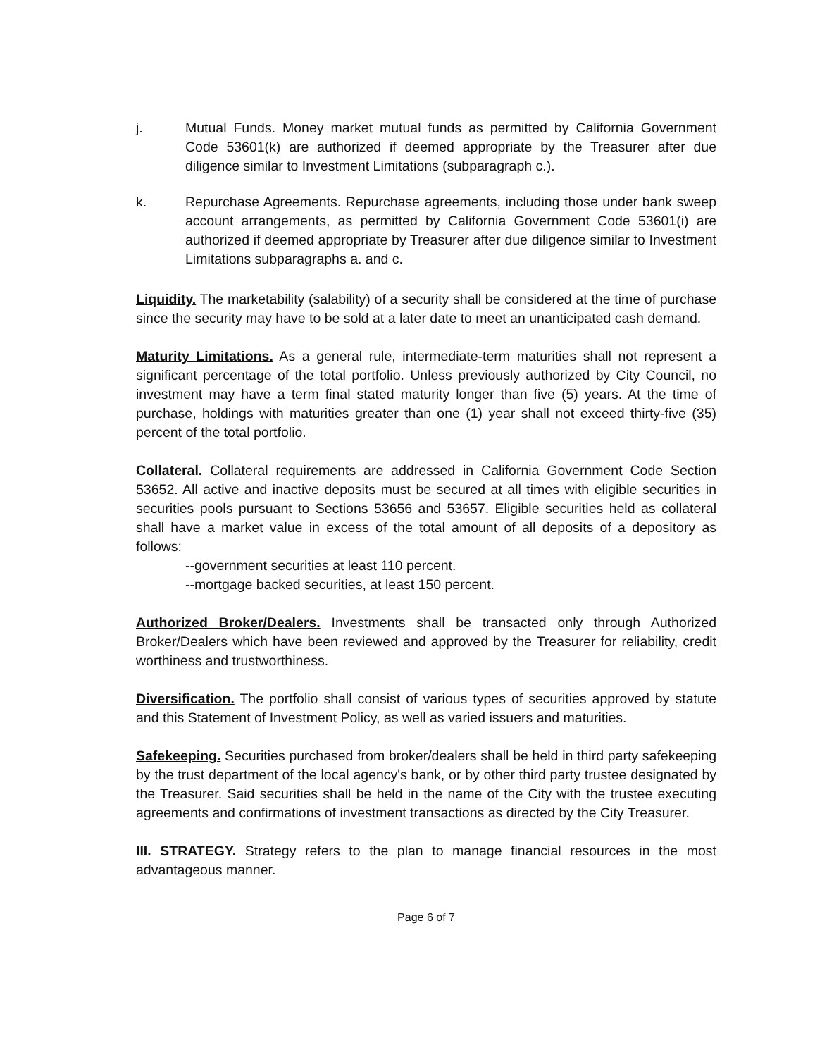j. Mutual Funds. Money market mutual funds as permitted by California Government Code 53601(k) are authorized if deemed appropriate by the Treasurer after due diligence similar to Investment Limitations (subparagraph c.).
k. Repurchase Agreements. Repurchase agreements, including those under bank sweep account arrangements, as permitted by California Government Code 53601(i) are authorized if deemed appropriate by Treasurer after due diligence similar to Investment Limitations subparagraphs a. and c.
Liquidity. The marketability (salability) of a security shall be considered at the time of purchase since the security may have to be sold at a later date to meet an unanticipated cash demand.
Maturity Limitations. As a general rule, intermediate-term maturities shall not represent a significant percentage of the total portfolio. Unless previously authorized by City Council, no investment may have a term final stated maturity longer than five (5) years. At the time of purchase, holdings with maturities greater than one (1) year shall not exceed thirty-five (35) percent of the total portfolio.
Collateral. Collateral requirements are addressed in California Government Code Section 53652. All active and inactive deposits must be secured at all times with eligible securities in securities pools pursuant to Sections 53656 and 53657. Eligible securities held as collateral shall have a market value in excess of the total amount of all deposits of a depository as follows:
--government securities at least 110 percent.
--mortgage backed securities, at least 150 percent.
Authorized Broker/Dealers. Investments shall be transacted only through Authorized Broker/Dealers which have been reviewed and approved by the Treasurer for reliability, credit worthiness and trustworthiness.
Diversification. The portfolio shall consist of various types of securities approved by statute and this Statement of Investment Policy, as well as varied issuers and maturities.
Safekeeping. Securities purchased from broker/dealers shall be held in third party safekeeping by the trust department of the local agency's bank, or by other third party trustee designated by the Treasurer. Said securities shall be held in the name of the City with the trustee executing agreements and confirmations of investment transactions as directed by the City Treasurer.
III. STRATEGY. Strategy refers to the plan to manage financial resources in the most advantageous manner.
Page 6 of 7